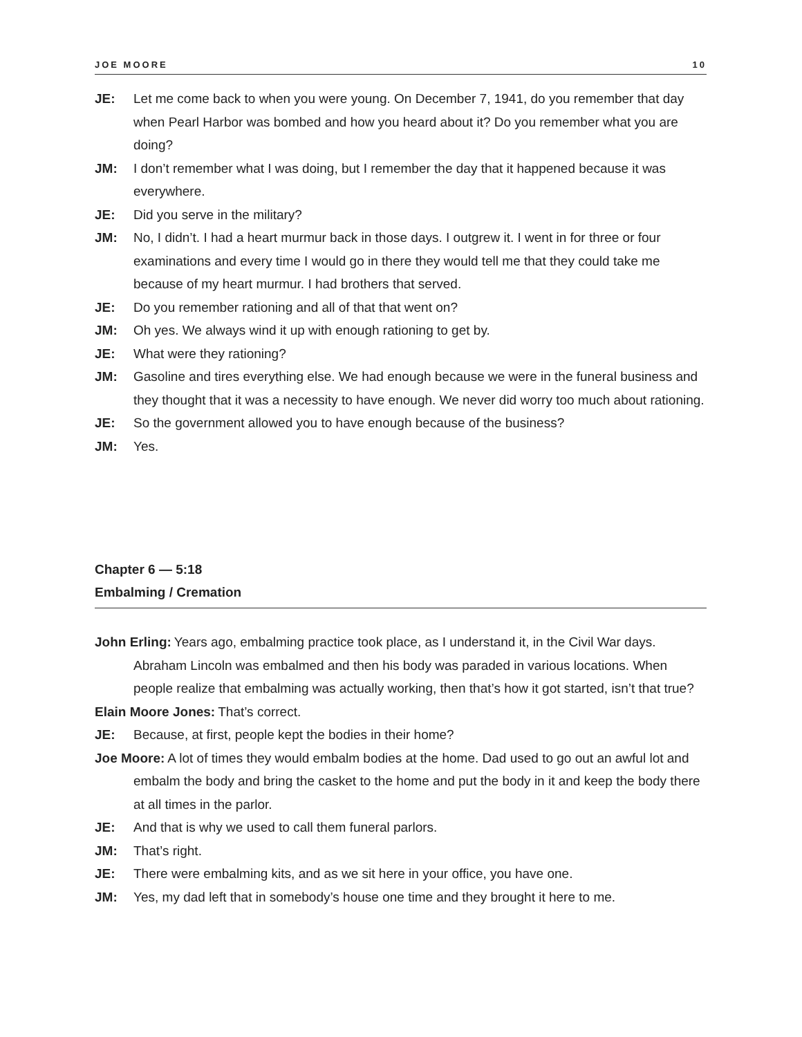JOE MOORE 10
JE: Let me come back to when you were young. On December 7, 1941, do you remember that day when Pearl Harbor was bombed and how you heard about it? Do you remember what you are doing?
JM: I don’t remember what I was doing, but I remember the day that it happened because it was everywhere.
JE: Did you serve in the military?
JM: No, I didn’t. I had a heart murmur back in those days. I outgrew it. I went in for three or four examinations and every time I would go in there they would tell me that they could take me because of my heart murmur. I had brothers that served.
JE: Do you remember rationing and all of that that went on?
JM: Oh yes. We always wind it up with enough rationing to get by.
JE: What were they rationing?
JM: Gasoline and tires everything else. We had enough because we were in the funeral business and they thought that it was a necessity to have enough. We never did worry too much about rationing.
JE: So the government allowed you to have enough because of the business?
JM: Yes.
Chapter 6 — 5:18
Embalming / Cremation
John Erling: Years ago, embalming practice took place, as I understand it, in the Civil War days. Abraham Lincoln was embalmed and then his body was paraded in various locations. When people realize that embalming was actually working, then that’s how it got started, isn’t that true?
Elain Moore Jones: That’s correct.
JE: Because, at first, people kept the bodies in their home?
Joe Moore: A lot of times they would embalm bodies at the home. Dad used to go out an awful lot and embalm the body and bring the casket to the home and put the body in it and keep the body there at all times in the parlor.
JE: And that is why we used to call them funeral parlors.
JM: That’s right.
JE: There were embalming kits, and as we sit here in your office, you have one.
JM: Yes, my dad left that in somebody’s house one time and they brought it here to me.